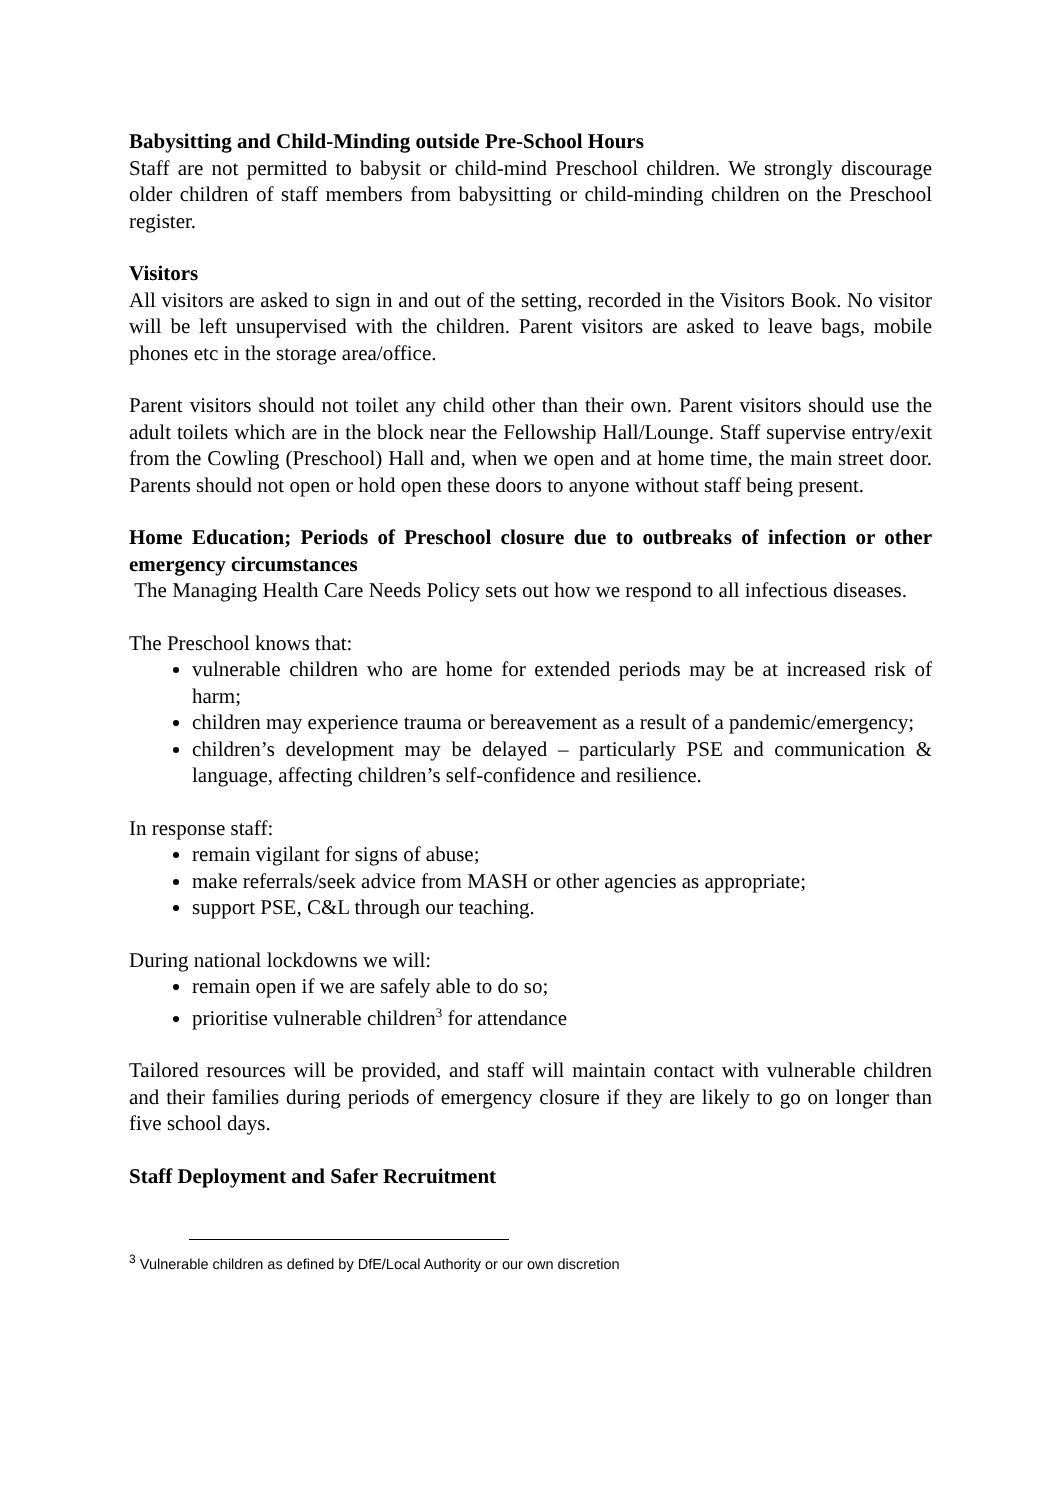Babysitting and Child-Minding outside Pre-School Hours
Staff are not permitted to babysit or child-mind Preschool children. We strongly discourage older children of staff members from babysitting or child-minding children on the Preschool register.
Visitors
All visitors are asked to sign in and out of the setting, recorded in the Visitors Book. No visitor will be left unsupervised with the children. Parent visitors are asked to leave bags, mobile phones etc in the storage area/office.
Parent visitors should not toilet any child other than their own. Parent visitors should use the adult toilets which are in the block near the Fellowship Hall/Lounge. Staff supervise entry/exit from the Cowling (Preschool) Hall and, when we open and at home time, the main street door. Parents should not open or hold open these doors to anyone without staff being present.
Home Education; Periods of Preschool closure due to outbreaks of infection or other emergency circumstances
The Managing Health Care Needs Policy sets out how we respond to all infectious diseases.
The Preschool knows that:
vulnerable children who are home for extended periods may be at increased risk of harm;
children may experience trauma or bereavement as a result of a pandemic/emergency;
children’s development may be delayed – particularly PSE and communication & language, affecting children’s self-confidence and resilience.
In response staff:
remain vigilant for signs of abuse;
make referrals/seek advice from MASH or other agencies as appropriate;
support PSE, C&L through our teaching.
During national lockdowns we will:
remain open if we are safely able to do so;
prioritise vulnerable children<sup>3</sup> for attendance
Tailored resources will be provided, and staff will maintain contact with vulnerable children and their families during periods of emergency closure if they are likely to go on longer than five school days.
Staff Deployment and Safer Recruitment
<sup>3</sup> Vulnerable children as defined by DfE/Local Authority or our own discretion